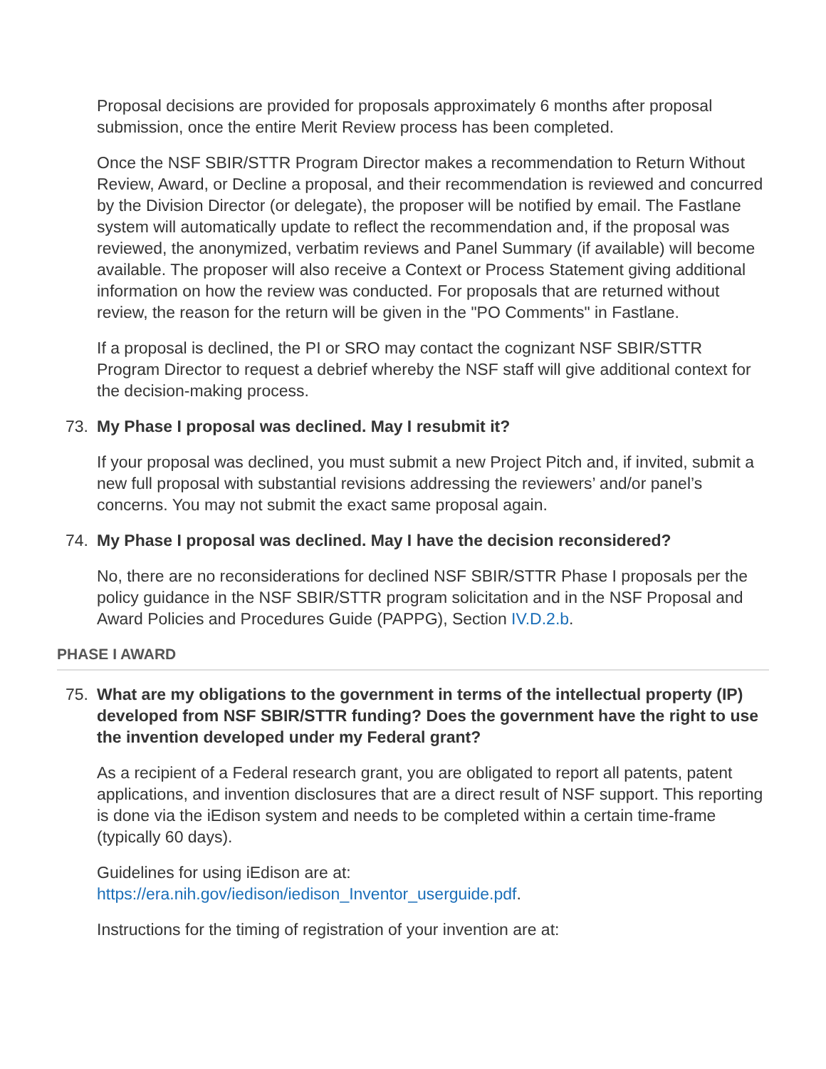Proposal decisions are provided for proposals approximately 6 months after proposal submission, once the entire Merit Review process has been completed.
Once the NSF SBIR/STTR Program Director makes a recommendation to Return Without Review, Award, or Decline a proposal, and their recommendation is reviewed and concurred by the Division Director (or delegate), the proposer will be notified by email. The Fastlane system will automatically update to reflect the recommendation and, if the proposal was reviewed, the anonymized, verbatim reviews and Panel Summary (if available) will become available. The proposer will also receive a Context or Process Statement giving additional information on how the review was conducted. For proposals that are returned without review, the reason for the return will be given in the "PO Comments" in Fastlane.
If a proposal is declined, the PI or SRO may contact the cognizant NSF SBIR/STTR Program Director to request a debrief whereby the NSF staff will give additional context for the decision-making process.
73. My Phase I proposal was declined. May I resubmit it?
If your proposal was declined, you must submit a new Project Pitch and, if invited, submit a new full proposal with substantial revisions addressing the reviewers’ and/or panel’s concerns. You may not submit the exact same proposal again.
74. My Phase I proposal was declined. May I have the decision reconsidered?
No, there are no reconsiderations for declined NSF SBIR/STTR Phase I proposals per the policy guidance in the NSF SBIR/STTR program solicitation and in the NSF Proposal and Award Policies and Procedures Guide (PAPPG), Section IV.D.2.b.
PHASE I AWARD
75. What are my obligations to the government in terms of the intellectual property (IP) developed from NSF SBIR/STTR funding? Does the government have the right to use the invention developed under my Federal grant?
As a recipient of a Federal research grant, you are obligated to report all patents, patent applications, and invention disclosures that are a direct result of NSF support. This reporting is done via the iEdison system and needs to be completed within a certain time-frame (typically 60 days).
Guidelines for using iEdison are at:
https://era.nih.gov/iedison/iedison_Inventor_userguide.pdf.
Instructions for the timing of registration of your invention are at: